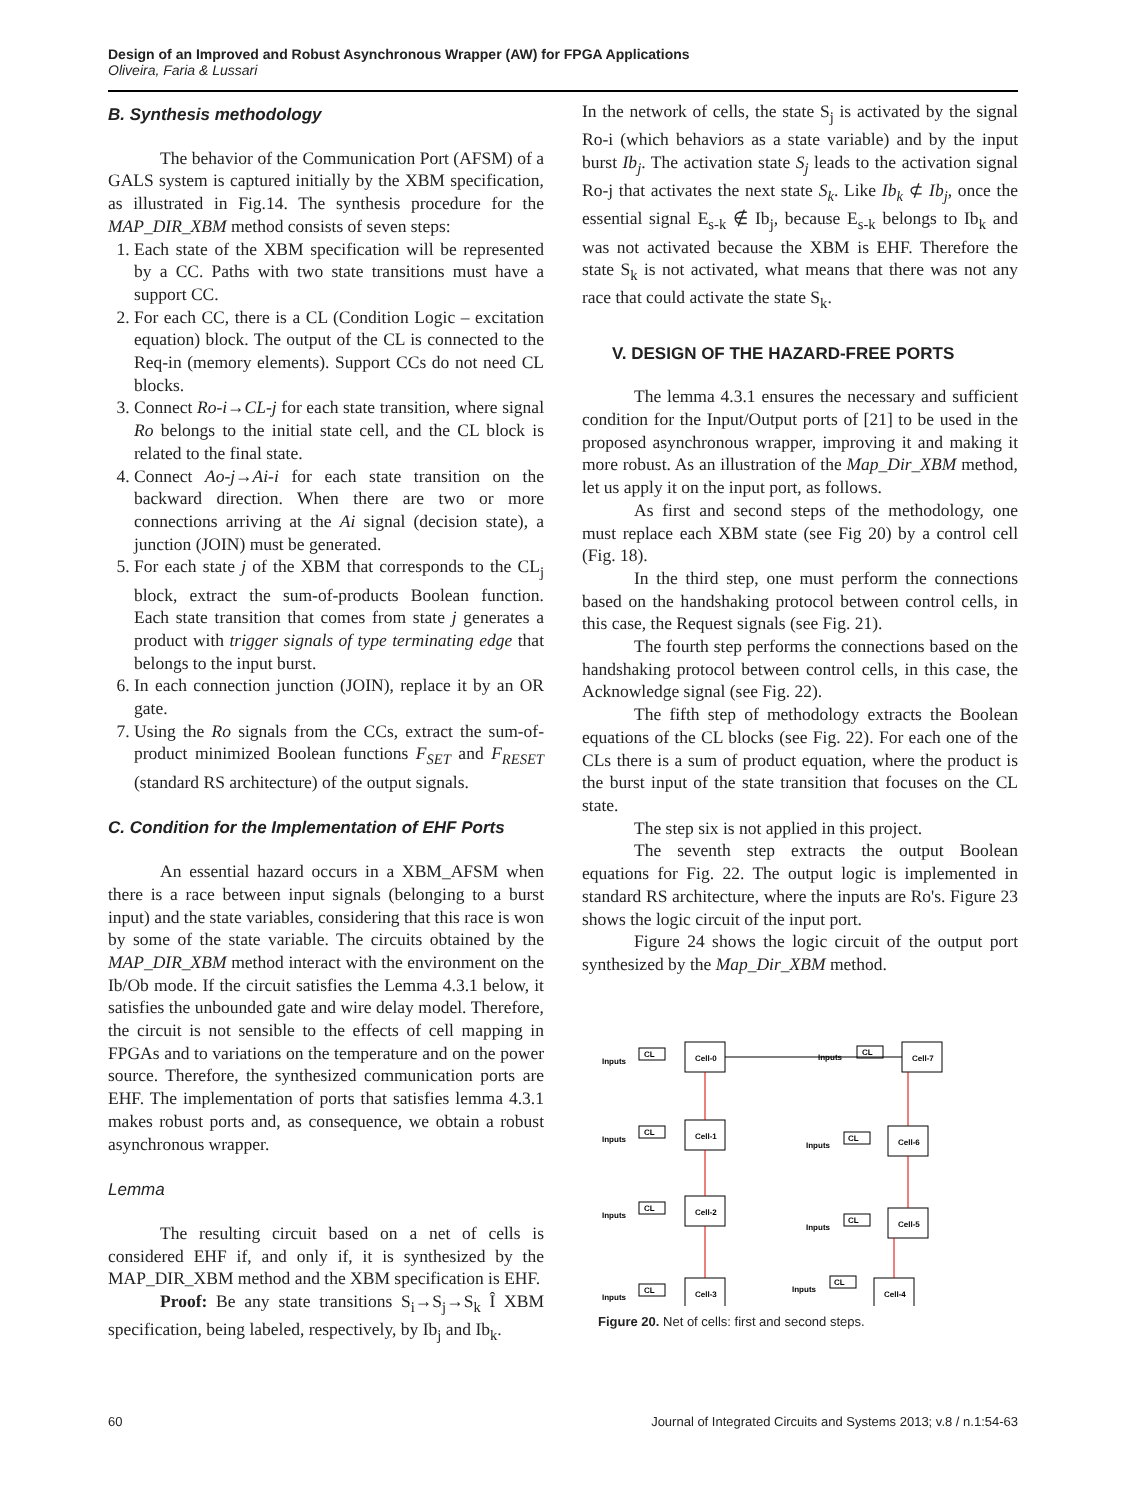Design of an Improved and Robust Asynchronous Wrapper (AW) for FPGA Applications
Oliveira, Faria & Lussari
B. Synthesis methodology
The behavior of the Communication Port (AFSM) of a GALS system is captured initially by the XBM specification, as illustrated in Fig.14. The synthesis procedure for the MAP_DIR_XBM method consists of seven steps:
1. Each state of the XBM specification will be represented by a CC. Paths with two state transitions must have a support CC.
2. For each CC, there is a CL (Condition Logic – excitation equation) block. The output of the CL is connected to the Req-in (memory elements). Support CCs do not need CL blocks.
3. Connect Ro-i→CL-j for each state transition, where signal Ro belongs to the initial state cell, and the CL block is related to the final state.
4. Connect Ao-j→Ai-i for each state transition on the backward direction. When there are two or more connections arriving at the Ai signal (decision state), a junction (JOIN) must be generated.
5. For each state j of the XBM that corresponds to the CL<sub>j</sub> block, extract the sum-of-products Boolean function. Each state transition that comes from state j generates a product with trigger signals of type terminating edge that belongs to the input burst.
6. In each connection junction (JOIN), replace it by an OR gate.
7. Using the Ro signals from the CCs, extract the sum-of-product minimized Boolean functions F<sub>SET</sub> and F<sub>RESET</sub> (standard RS architecture) of the output signals.
C. Condition for the Implementation of EHF Ports
An essential hazard occurs in a XBM_AFSM when there is a race between input signals (belonging to a burst input) and the state variables, considering that this race is won by some of the state variable. The circuits obtained by the MAP_DIR_XBM method interact with the environment on the Ib/Ob mode. If the circuit satisfies the Lemma 4.3.1 below, it satisfies the unbounded gate and wire delay model. Therefore, the circuit is not sensible to the effects of cell mapping in FPGAs and to variations on the temperature and on the power source. Therefore, the synthesized communication ports are EHF. The implementation of ports that satisfies lemma 4.3.1 makes robust ports and, as consequence, we obtain a robust asynchronous wrapper.
Lemma
The resulting circuit based on a net of cells is considered EHF if, and only if, it is synthesized by the MAP_DIR_XBM method and the XBM specification is EHF.
Proof: Be any state transitions S<sub>i</sub>→S<sub>j</sub>→S<sub>k</sub> Î XBM specification, being labeled, respectively, by Ib<sub>j</sub> and Ib<sub>k</sub>.
In the network of cells, the state S<sub>j</sub> is activated by the signal Ro-i (which behaviors as a state variable) and by the input burst Ib<sub>j</sub>. The activation state S<sub>j</sub> leads to the activation signal Ro-j that activates the next state S<sub>k</sub>. Like Ib<sub>k</sub> ⊄ Ib<sub>j</sub>, once the essential signal E<sub>s-k</sub> ∉ Ib<sub>j</sub>, because E<sub>s-k</sub> belongs to Ib<sub>k</sub> and was not activated because the XBM is EHF. Therefore the state S<sub>k</sub> is not activated, what means that there was not any race that could activate the state S<sub>k</sub>.
V. DESIGN OF THE HAZARD-FREE PORTS
The lemma 4.3.1 ensures the necessary and sufficient condition for the Input/Output ports of [21] to be used in the proposed asynchronous wrapper, improving it and making it more robust. As an illustration of the Map_Dir_XBM method, let us apply it on the input port, as follows.
As first and second steps of the methodology, one must replace each XBM state (see Fig 20) by a control cell (Fig. 18).
In the third step, one must perform the connections based on the handshaking protocol between control cells, in this case, the Request signals (see Fig. 21).
The fourth step performs the connections based on the handshaking protocol between control cells, in this case, the Acknowledge signal (see Fig. 22).
The fifth step of methodology extracts the Boolean equations of the CL blocks (see Fig. 22). For each one of the CLs there is a sum of product equation, where the product is the burst input of the state transition that focuses on the CL state.
The step six is not applied in this project.
The seventh step extracts the output Boolean equations for Fig. 22. The output logic is implemented in standard RS architecture, where the inputs are Ro's. Figure 23 shows the logic circuit of the input port.
Figure 24 shows the logic circuit of the output port synthesized by the Map_Dir_XBM method.
CL
Cell-0
Inputs
CL
Cell-1
Inputs
CL
Cell-2
Inputs
CL
Cell-3
Inputs
CL
Cell-7
Inputs
CL
Cell-6
Inputs
CL
Cell-5
Inputs
CL
Cell-4
Inputs
Figure 20. Net of cells: first and second steps.
60 Journal of Integrated Circuits and Systems 2013; v.8 / n.1:54-63